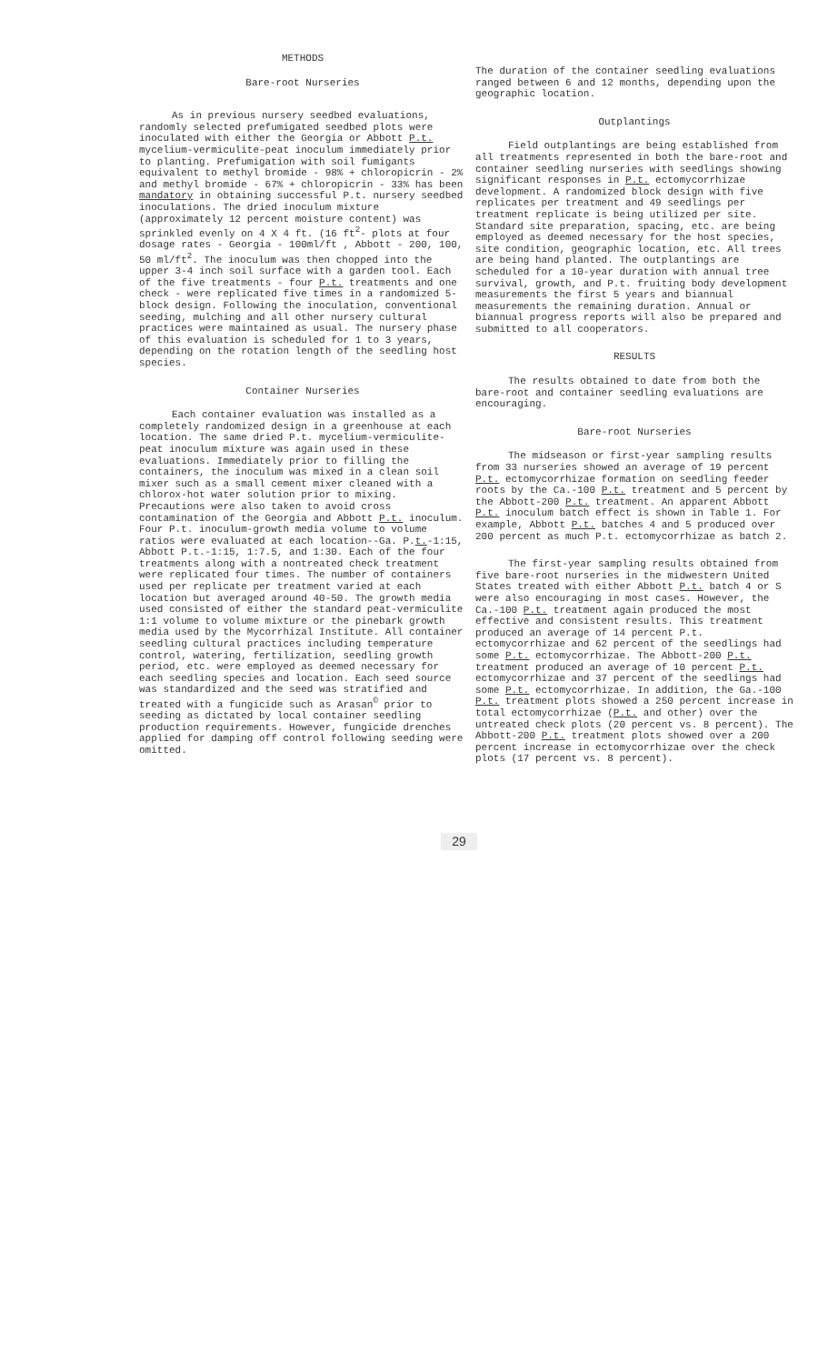METHODS
Bare-root Nurseries
As in previous nursery seedbed evaluations, randomly selected prefumigated seedbed plots were inoculated with either the Georgia or Abbott P.t. mycelium-vermiculite-peat inoculum immediately prior to planting. Prefumigation with soil fumigants equivalent to methyl bromide - 98% + chloropicrin - 2% and methyl bromide - 67% + chloropicrin - 33% has been mandatory in obtaining successful P.t. nursery seedbed inoculations. The dried inoculum mixture (approximately 12 percent moisture content) was sprinkled evenly on 4 X 4 ft. (16 ft<sup>2</sup>- plots at four dosage rates - Georgia - 100ml/ft , Abbott - 200, 100, 50 ml/ft<sup>2</sup>. The inoculum was then chopped into the upper 3-4 inch soil surface with a garden tool. Each of the five treatments - four P.t. treatments and one check - were replicated five times in a randomized 5-block design. Following the inoculation, conventional seeding, mulching and all other nursery cultural practices were maintained as usual. The nursery phase of this evaluation is scheduled for 1 to 3 years, depending on the rotation length of the seedling host species.
Container Nurseries
Each container evaluation was installed as a completely randomized design in a greenhouse at each location. The same dried P.t. mycelium-vermiculite-peat inoculum mixture was again used in these evaluations. Immediately prior to filling the containers, the inoculum was mixed in a clean soil mixer such as a small cement mixer cleaned with a chlorox-hot water solution prior to mixing. Precautions were also taken to avoid cross contamination of the Georgia and Abbott P.t. inoculum. Four P.t. inoculum-growth media volume to volume ratios were evaluated at each location--Ga. P.t.-1:15, Abbott P.t.-1:15, 1:7.5, and 1:30. Each of the four treatments along with a nontreated check treatment were replicated four times. The number of containers used per replicate per treatment varied at each location but averaged around 40-50. The growth media used consisted of either the standard peat-vermiculite 1:1 volume to volume mixture or the pinebark growth media used by the Mycorrhizal Institute. All container seedling cultural practices including temperature control, watering, fertilization, seedling growth period, etc. were employed as deemed necessary for each seedling species and location. Each seed source was standardized and the seed was stratified and treated with a fungicide such as Arasan<sup>©</sup> prior to seeding as dictated by local container seedling production requirements. However, fungicide drenches applied for damping off control following seeding were omitted.
The duration of the container seedling evaluations ranged between 6 and 12 months, depending upon the geographic location.
Outplantings
Field outplantings are being established from all treatments represented in both the bare-root and container seedling nurseries with seedlings showing significant responses in P.t. ectomycorrhizae development. A randomized block design with five replicates per treatment and 49 seedlings per treatment replicate is being utilized per site. Standard site preparation, spacing, etc. are being employed as deemed necessary for the host species, site condition, geographic location, etc. All trees are being hand planted. The outplantings are scheduled for a 10-year duration with annual tree survival, growth, and P.t. fruiting body development measurements the first 5 years and biannual measurements the remaining duration. Annual or biannual progress reports will also be prepared and submitted to all cooperators.
RESULTS
The results obtained to date from both the bare-root and container seedling evaluations are encouraging.
Bare-root Nurseries
The midseason or first-year sampling results from 33 nurseries showed an average of 19 percent P.t. ectomycorrhizae formation on seedling feeder roots by the Ca.-100 P.t. treatment and 5 percent by the Abbott-200 P.t. treatment. An apparent Abbott P.t. inoculum batch effect is shown in Table 1. For example, Abbott P.t. batches 4 and 5 produced over 200 percent as much P.t. ectomycorrhizae as batch 2.
The first-year sampling results obtained from five bare-root nurseries in the midwestern United States treated with either Abbott P.t. batch 4 or S were also encouraging in most cases. However, the Ca.-100 P.t. treatment again produced the most effective and consistent results. This treatment produced an average of 14 percent P.t. ectomycorrhizae and 62 percent of the seedlings had some P.t. ectomycorrhizae. The Abbott-200 P.t. treatment produced an average of 10 percent P.t. ectomycorrhizae and 37 percent of the seedlings had some P.t. ectomycorrhizae. In addition, the Ga.-100 P.t. treatment plots showed a 250 percent increase in total ectomycorrhizae (P.t. and other) over the untreated check plots (20 percent vs. 8 percent). The Abbott-200 P.t. treatment plots showed over a 200 percent increase in ectomycorrhizae over the check plots (17 percent vs. 8 percent).
29